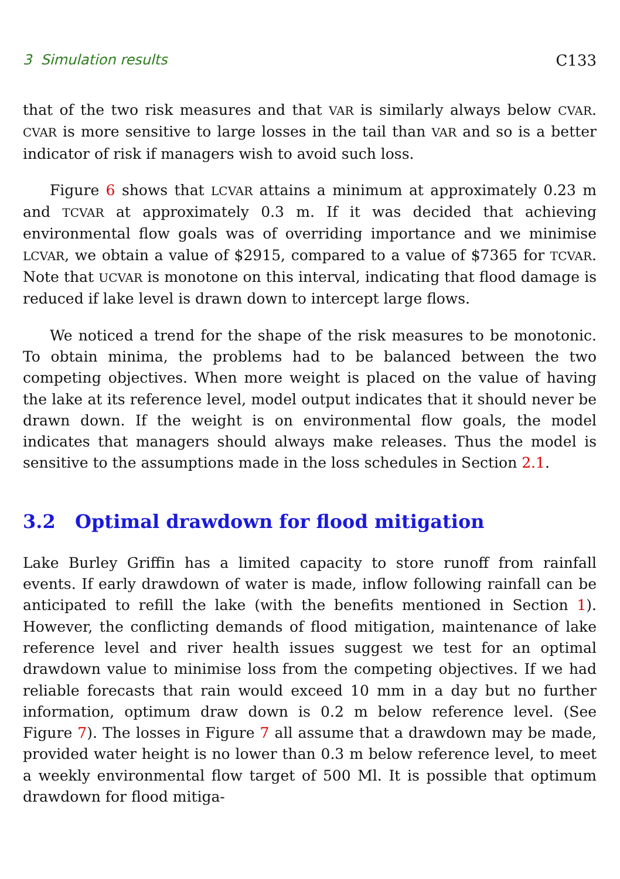3 Simulation results C133
that of the two risk measures and that VAR is similarly always below CVAR. CVAR is more sensitive to large losses in the tail than VAR and so is a better indicator of risk if managers wish to avoid such loss.
Figure 6 shows that LCVAR attains a minimum at approximately 0.23 m and TCVAR at approximately 0.3 m. If it was decided that achieving environmental flow goals was of overriding importance and we minimise LCVAR, we obtain a value of $2915, compared to a value of $7365 for TCVAR. Note that UCVAR is monotone on this interval, indicating that flood damage is reduced if lake level is drawn down to intercept large flows.
We noticed a trend for the shape of the risk measures to be monotonic. To obtain minima, the problems had to be balanced between the two competing objectives. When more weight is placed on the value of having the lake at its reference level, model output indicates that it should never be drawn down. If the weight is on environmental flow goals, the model indicates that managers should always make releases. Thus the model is sensitive to the assumptions made in the loss schedules in Section 2.1.
3.2 Optimal drawdown for flood mitigation
Lake Burley Griffin has a limited capacity to store runoff from rainfall events. If early drawdown of water is made, inflow following rainfall can be anticipated to refill the lake (with the benefits mentioned in Section 1). However, the conflicting demands of flood mitigation, maintenance of lake reference level and river health issues suggest we test for an optimal drawdown value to minimise loss from the competing objectives. If we had reliable forecasts that rain would exceed 10 mm in a day but no further information, optimum draw down is 0.2 m below reference level. (See Figure 7). The losses in Figure 7 all assume that a drawdown may be made, provided water height is no lower than 0.3 m below reference level, to meet a weekly environmental flow target of 500 Ml. It is possible that optimum drawdown for flood mitiga-